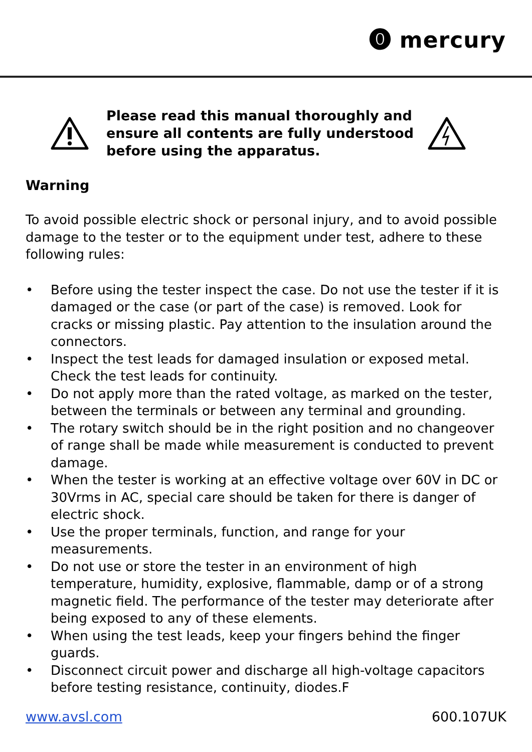⓿ mercury
Please read this manual thoroughly and ensure all contents are fully understood before using the apparatus.
Warning
To avoid possible electric shock or personal injury, and to avoid possible damage to the tester or to the equipment under test, adhere to these following rules:
• Before using the tester inspect the case. Do not use the tester if it is damaged or the case (or part of the case) is removed. Look for cracks or missing plastic. Pay attention to the insulation around the connectors.
• Inspect the test leads for damaged insulation or exposed metal. Check the test leads for continuity.
• Do not apply more than the rated voltage, as marked on the tester, between the terminals or between any terminal and grounding.
• The rotary switch should be in the right position and no changeover of range shall be made while measurement is conducted to prevent damage.
• When the tester is working at an effective voltage over 60V in DC or 30Vrms in AC, special care should be taken for there is danger of electric shock.
• Use the proper terminals, function, and range for your measurements.
• Do not use or store the tester in an environment of high temperature, humidity, explosive, flammable, damp or of a strong magnetic field. The performance of the tester may deteriorate after being exposed to any of these elements.
• When using the test leads, keep your fingers behind the finger guards.
• Disconnect circuit power and discharge all high-voltage capacitors before testing resistance, continuity, diodes.F
www.avsl.com 600.107UK